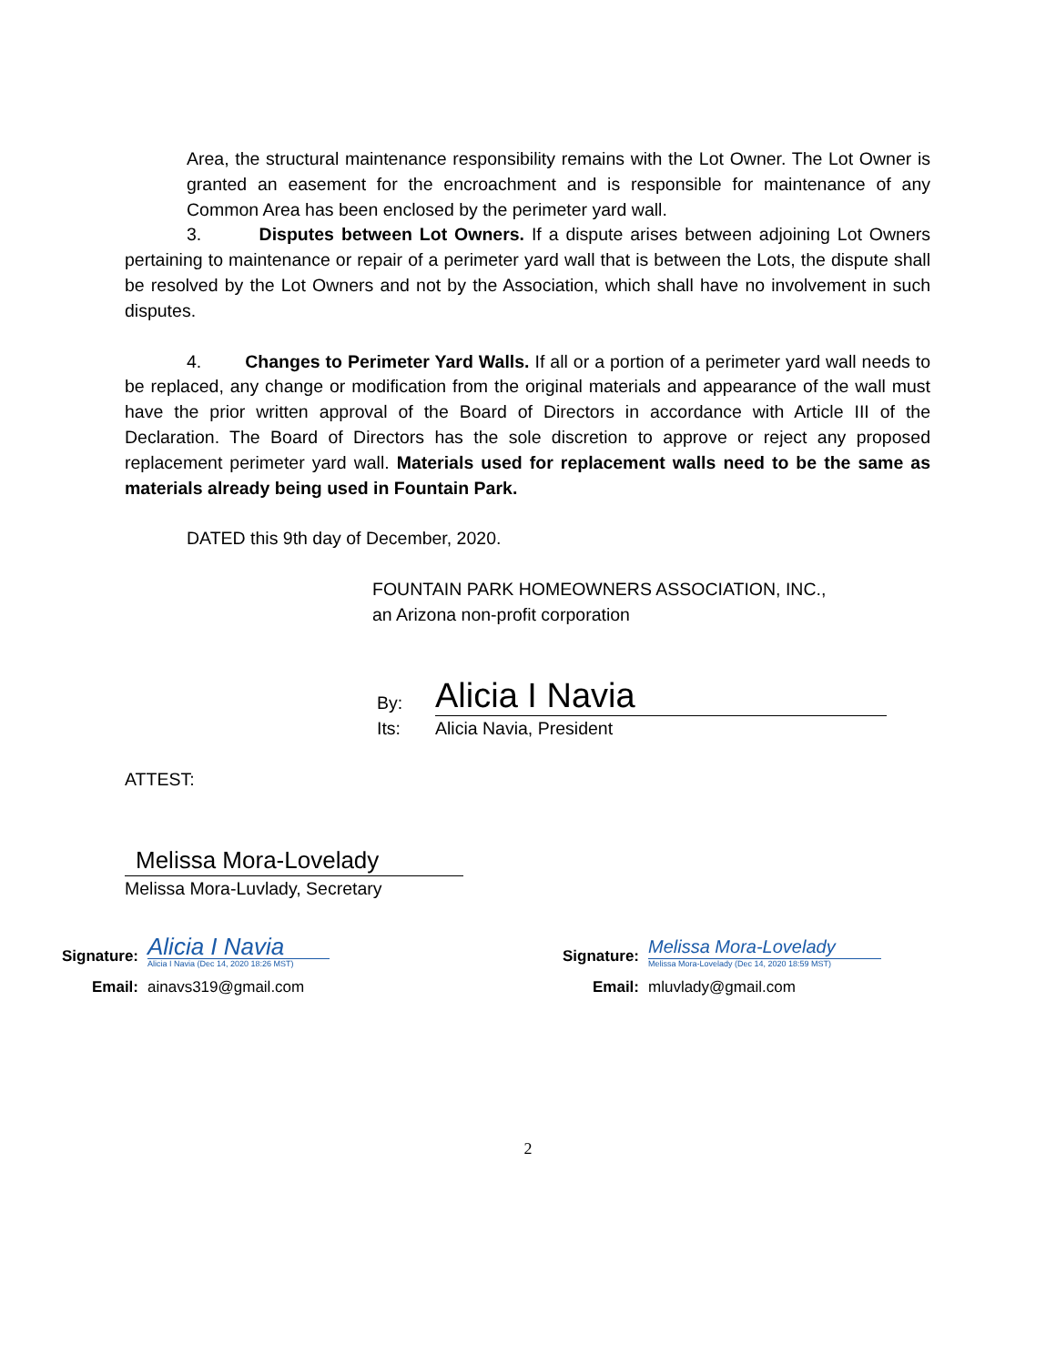Area, the structural maintenance responsibility remains with the Lot Owner. The Lot Owner is granted an easement for the encroachment and is responsible for maintenance of any Common Area has been enclosed by the perimeter yard wall.
3. Disputes between Lot Owners. If a dispute arises between adjoining Lot Owners pertaining to maintenance or repair of a perimeter yard wall that is between the Lots, the dispute shall be resolved by the Lot Owners and not by the Association, which shall have no involvement in such disputes.
4. Changes to Perimeter Yard Walls. If all or a portion of a perimeter yard wall needs to be replaced, any change or modification from the original materials and appearance of the wall must have the prior written approval of the Board of Directors in accordance with Article III of the Declaration. The Board of Directors has the sole discretion to approve or reject any proposed replacement perimeter yard wall. Materials used for replacement walls need to be the same as materials already being used in Fountain Park.
DATED this 9th day of December, 2020.
FOUNTAIN PARK HOMEOWNERS ASSOCIATION, INC.,
an Arizona non-profit corporation
By: Alicia I Navia
Its: Alicia Navia, President
ATTEST:
Melissa Mora-Lovelady
Melissa Mora-Luvlady, Secretary
Signature:
Alicia I Navia
Alicia I Navia (Dec 14, 2020 18:26 MST)
Email: ainavs319@gmail.com
Signature:
Melissa Mora-Lovelady
Melissa Mora-Lovelady (Dec 14, 2020 18:59 MST)
Email: mluvlady@gmail.com
2